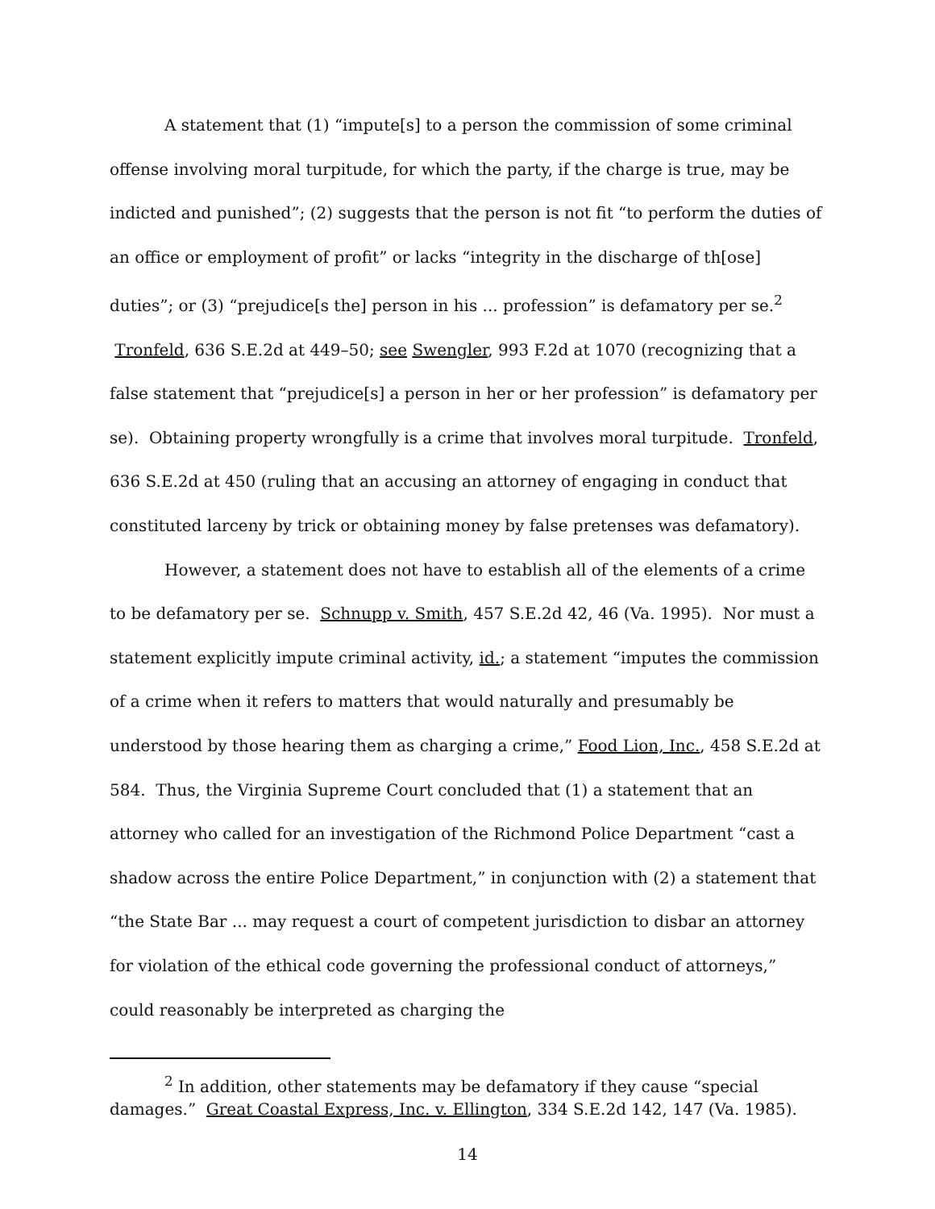A statement that (1) “impute[s] to a person the commission of some criminal offense involving moral turpitude, for which the party, if the charge is true, may be indicted and punished”; (2) suggests that the person is not fit “to perform the duties of an office or employment of profit” or lacks “integrity in the discharge of th[ose] duties”; or (3) “prejudice[s the] person in his ... profession” is defamatory per se.<sup>2</sup> Tronfeld, 636 S.E.2d at 449–50; see Swengler, 993 F.2d at 1070 (recognizing that a false statement that “prejudice[s] a person in her or her profession” is defamatory per se). Obtaining property wrongfully is a crime that involves moral turpitude. Tronfeld, 636 S.E.2d at 450 (ruling that an accusing an attorney of engaging in conduct that constituted larceny by trick or obtaining money by false pretenses was defamatory).
However, a statement does not have to establish all of the elements of a crime to be defamatory per se. Schnupp v. Smith, 457 S.E.2d 42, 46 (Va. 1995). Nor must a statement explicitly impute criminal activity, id.; a statement “imputes the commission of a crime when it refers to matters that would naturally and presumably be understood by those hearing them as charging a crime,” Food Lion, Inc., 458 S.E.2d at 584. Thus, the Virginia Supreme Court concluded that (1) a statement that an attorney who called for an investigation of the Richmond Police Department “cast a shadow across the entire Police Department,” in conjunction with (2) a statement that “the State Bar ... may request a court of competent jurisdiction to disbar an attorney for violation of the ethical code governing the professional conduct of attorneys,” could reasonably be interpreted as charging the
<sup>2</sup> In addition, other statements may be defamatory if they cause “special damages.” Great Coastal Express, Inc. v. Ellington, 334 S.E.2d 142, 147 (Va. 1985).
14